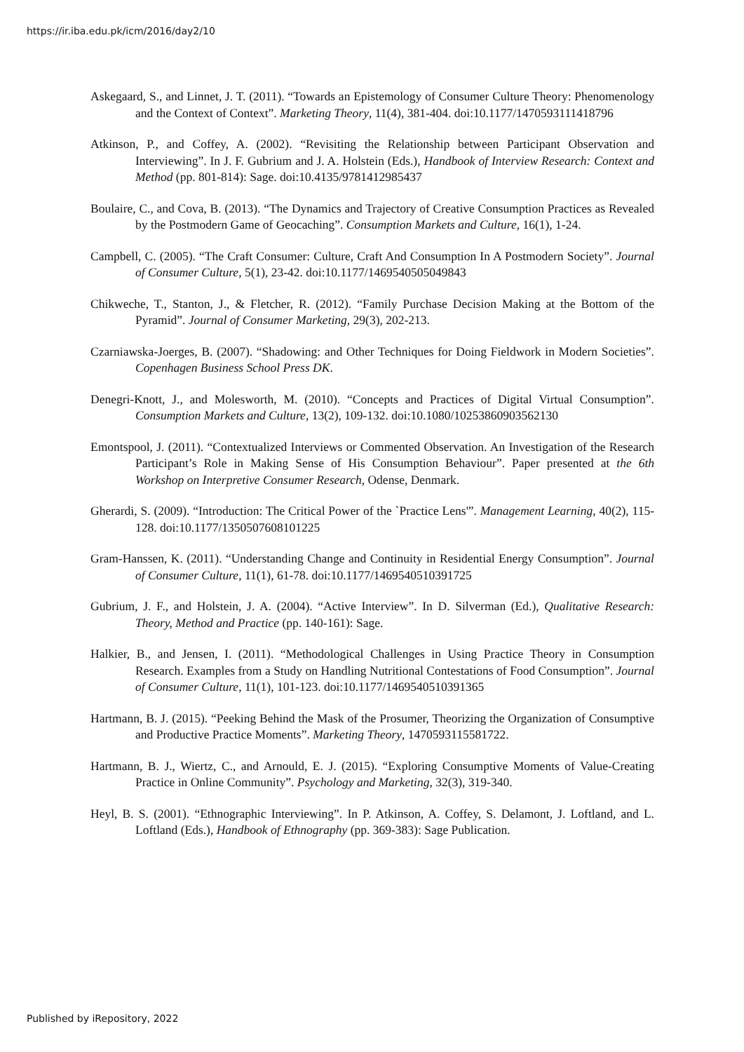https://ir.iba.edu.pk/icm/2016/day2/10
Askegaard, S., and Linnet, J. T. (2011). “Towards an Epistemology of Consumer Culture Theory: Phenomenology and the Context of Context”. Marketing Theory, 11(4), 381-404. doi:10.1177/1470593111418796
Atkinson, P., and Coffey, A. (2002). “Revisiting the Relationship between Participant Observation and Interviewing”. In J. F. Gubrium and J. A. Holstein (Eds.), Handbook of Interview Research: Context and Method (pp. 801-814): Sage. doi:10.4135/9781412985437
Boulaire, C., and Cova, B. (2013). “The Dynamics and Trajectory of Creative Consumption Practices as Revealed by the Postmodern Game of Geocaching”. Consumption Markets and Culture, 16(1), 1-24.
Campbell, C. (2005). “The Craft Consumer: Culture, Craft And Consumption In A Postmodern Society”. Journal of Consumer Culture, 5(1), 23-42. doi:10.1177/1469540505049843
Chikweche, T., Stanton, J., & Fletcher, R. (2012). “Family Purchase Decision Making at the Bottom of the Pyramid”. Journal of Consumer Marketing, 29(3), 202-213.
Czarniawska-Joerges, B. (2007). “Shadowing: and Other Techniques for Doing Fieldwork in Modern Societies”. Copenhagen Business School Press DK.
Denegri‐Knott, J., and Molesworth, M. (2010). “Concepts and Practices of Digital Virtual Consumption”. Consumption Markets and Culture, 13(2), 109-132. doi:10.1080/10253860903562130
Emontspool, J. (2011). “Contextualized Interviews or Commented Observation. An Investigation of the Research Participant’s Role in Making Sense of His Consumption Behaviour”. Paper presented at the 6th Workshop on Interpretive Consumer Research, Odense, Denmark.
Gherardi, S. (2009). “Introduction: The Critical Power of the `Practice Lens'”. Management Learning, 40(2), 115-128. doi:10.1177/1350507608101225
Gram-Hanssen, K. (2011). “Understanding Change and Continuity in Residential Energy Consumption”. Journal of Consumer Culture, 11(1), 61-78. doi:10.1177/1469540510391725
Gubrium, J. F., and Holstein, J. A. (2004). “Active Interview”. In D. Silverman (Ed.), Qualitative Research: Theory, Method and Practice (pp. 140-161): Sage.
Halkier, B., and Jensen, I. (2011). “Methodological Challenges in Using Practice Theory in Consumption Research. Examples from a Study on Handling Nutritional Contestations of Food Consumption”. Journal of Consumer Culture, 11(1), 101-123. doi:10.1177/1469540510391365
Hartmann, B. J. (2015). “Peeking Behind the Mask of the Prosumer, Theorizing the Organization of Consumptive and Productive Practice Moments”. Marketing Theory, 1470593115581722.
Hartmann, B. J., Wiertz, C., and Arnould, E. J. (2015). “Exploring Consumptive Moments of Value‐Creating Practice in Online Community”. Psychology and Marketing, 32(3), 319-340.
Heyl, B. S. (2001). “Ethnographic Interviewing”. In P. Atkinson, A. Coffey, S. Delamont, J. Loftland, and L. Loftland (Eds.), Handbook of Ethnography (pp. 369-383): Sage Publication.
Published by iRepository, 2022